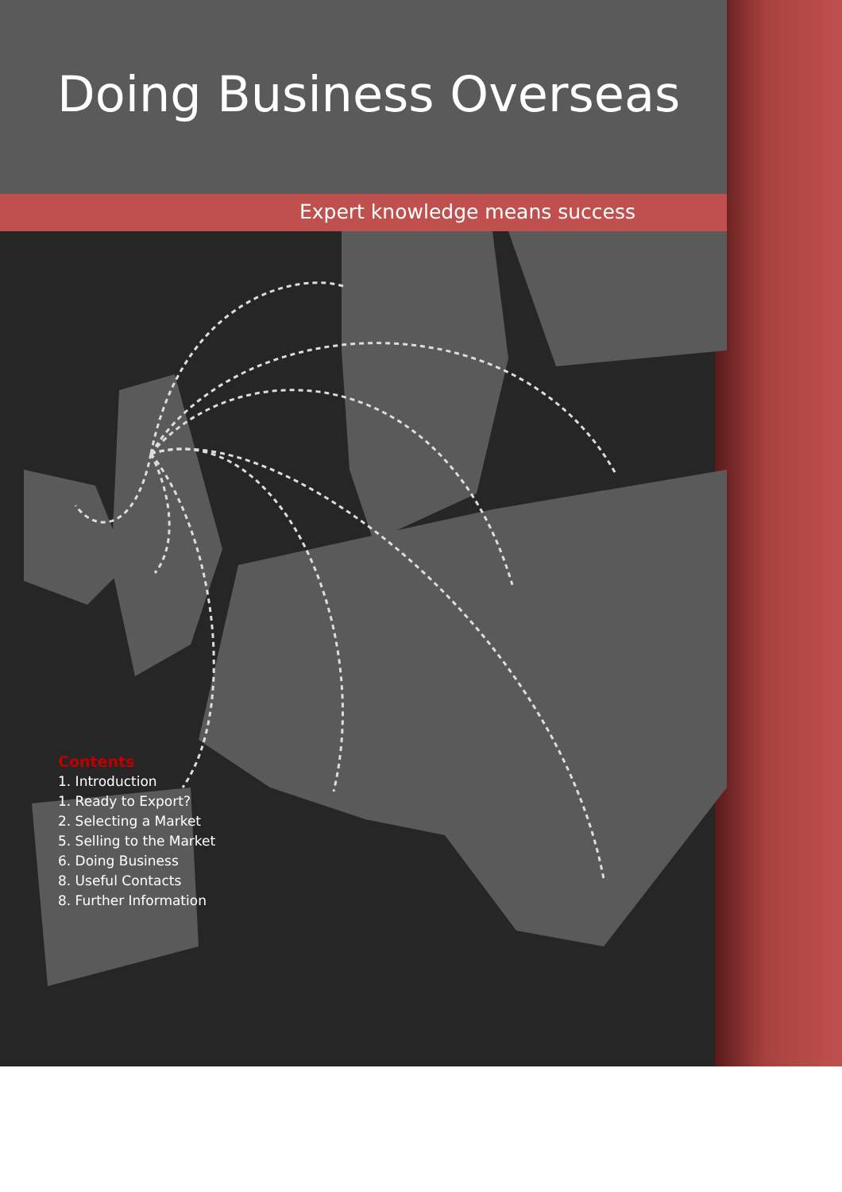Doing Business Overseas
Expert knowledge means success
Contents
1. Introduction
1. Ready to Export?
2. Selecting a Market
5. Selling to the Market
6. Doing Business
8. Useful Contacts
8. Further Information